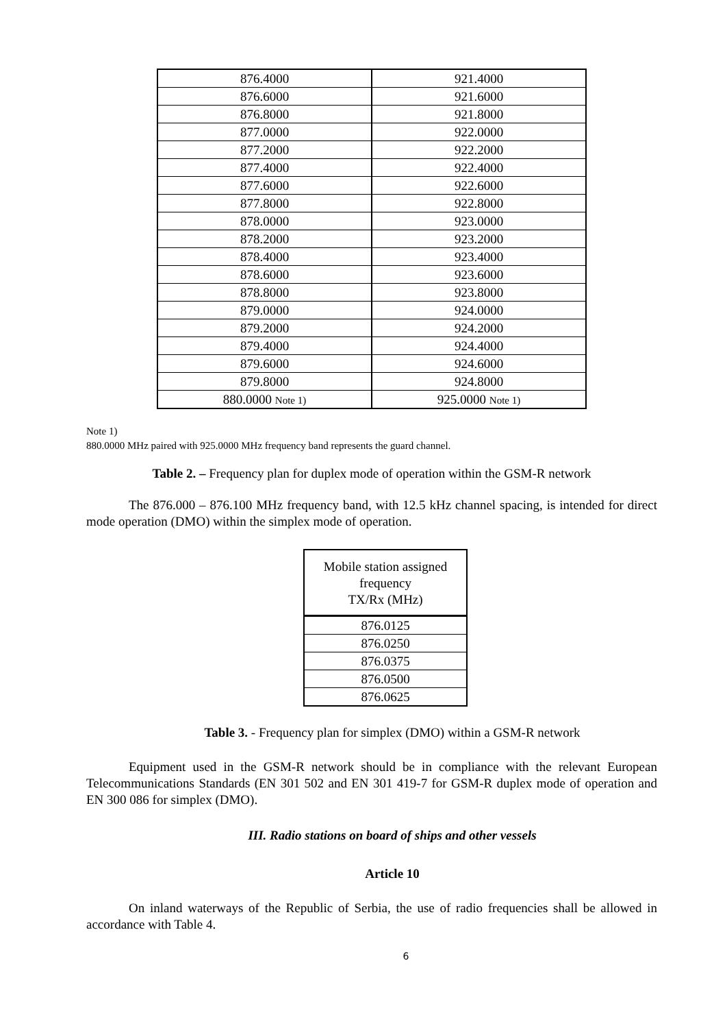| 876.4000 | 921.4000 |
| 876.6000 | 921.6000 |
| 876.8000 | 921.8000 |
| 877.0000 | 922.0000 |
| 877.2000 | 922.2000 |
| 877.4000 | 922.4000 |
| 877.6000 | 922.6000 |
| 877.8000 | 922.8000 |
| 878.0000 | 923.0000 |
| 878.2000 | 923.2000 |
| 878.4000 | 923.4000 |
| 878.6000 | 923.6000 |
| 878.8000 | 923.8000 |
| 879.0000 | 924.0000 |
| 879.2000 | 924.2000 |
| 879.4000 | 924.4000 |
| 879.6000 | 924.6000 |
| 879.8000 | 924.8000 |
| 880.0000 Note 1) | 925.0000 Note 1) |
Note 1)
880.0000 MHz paired with 925.0000 MHz frequency band represents the guard channel.
Table 2. – Frequency plan for duplex mode of operation within the GSM-R network
The 876.000 – 876.100 MHz frequency band, with 12.5 kHz channel spacing, is intended for direct mode operation (DMO) within the simplex mode of operation.
| Mobile station assigned frequency TX/Rx (MHz) |
| --- |
| 876.0125 |
| 876.0250 |
| 876.0375 |
| 876.0500 |
| 876.0625 |
Table 3. - Frequency plan for simplex (DMO) within a GSM-R network
Equipment used in the GSM-R network should be in compliance with the relevant European Telecommunications Standards (EN 301 502 and EN 301 419-7 for GSM-R duplex mode of operation and EN 300 086 for simplex (DMO).
III. Radio stations on board of ships and other vessels
Article 10
On inland waterways of the Republic of Serbia, the use of radio frequencies shall be allowed in accordance with Table 4.
6